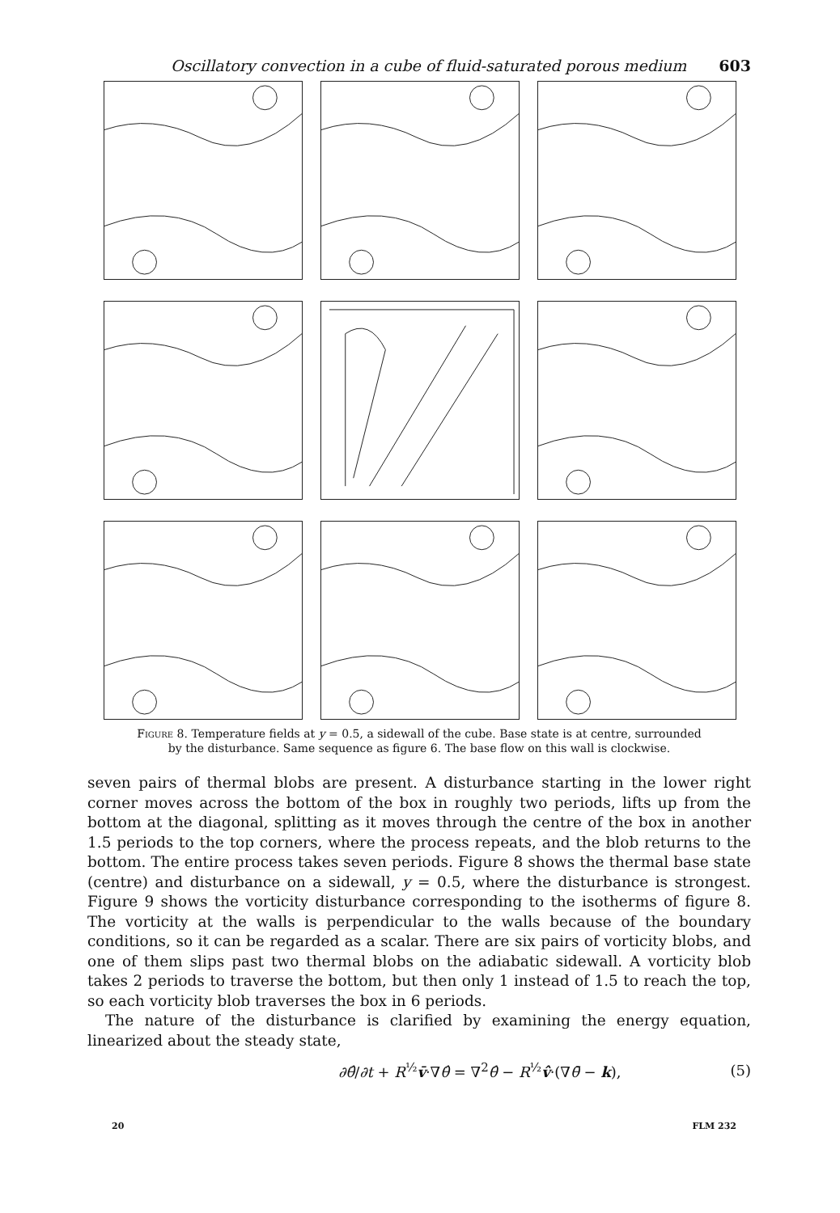Oscillatory convection in a cube of fluid-saturated porous medium 603
Figure 8. Temperature fields at y = 0.5, a sidewall of the cube. Base state is at centre, surrounded
by the disturbance. Same sequence as figure 6. The base flow on this wall is clockwise.
seven pairs of thermal blobs are present. A disturbance starting in the lower right corner moves across the bottom of the box in roughly two periods, lifts up from the bottom at the diagonal, splitting as it moves through the centre of the box in another 1.5 periods to the top corners, where the process repeats, and the blob returns to the bottom. The entire process takes seven periods. Figure 8 shows the thermal base state (centre) and disturbance on a sidewall, y = 0.5, where the disturbance is strongest. Figure 9 shows the vorticity disturbance corresponding to the isotherms of figure 8. The vorticity at the walls is perpendicular to the walls because of the boundary conditions, so it can be regarded as a scalar. There are six pairs of vorticity blobs, and one of them slips past two thermal blobs on the adiabatic sidewall. A vorticity blob takes 2 periods to traverse the bottom, but then only 1 instead of 1.5 to reach the top, so each vorticity blob traverses the box in 6 periods.
The nature of the disturbance is clarified by examining the energy equation, linearized about the steady state,
∂θ̂/∂t + R<sup>½</sup>v̄·∇θ̂ = ∇<sup>2</sup>θ̂ − R<sup>½</sup>v̂·(∇θ̄ − k), (5)
20 FLM 232